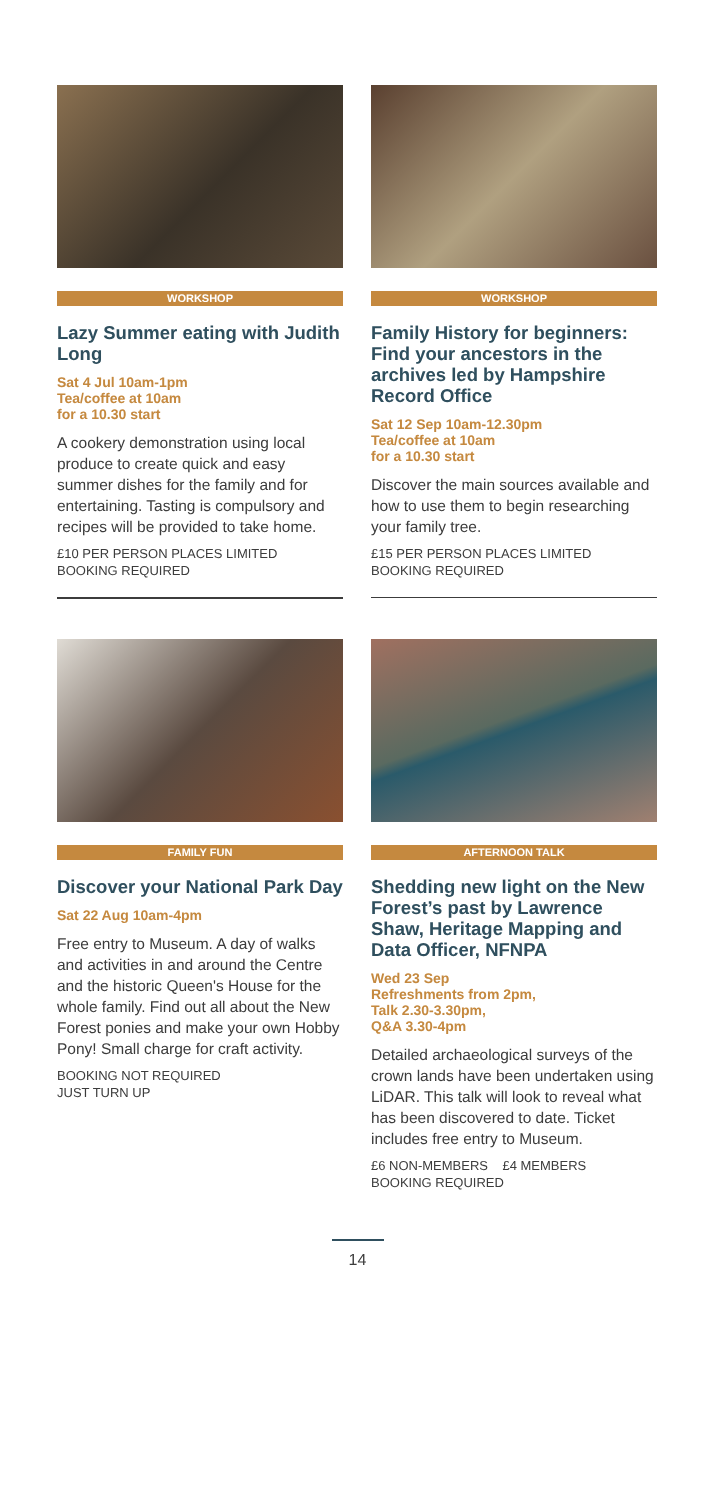WORKSHOP
Lazy Summer eating with Judith Long
Sat 4 Jul 10am-1pm
Tea/coffee at 10am
for a 10.30 start
A cookery demonstration using local produce to create quick and easy summer dishes for the family and for entertaining. Tasting is compulsory and recipes will be provided to take home.
£10 PER PERSON PLACES LIMITED
BOOKING REQUIRED
WORKSHOP
Family History for beginners: Find your ancestors in the archives led by Hampshire Record Office
Sat 12 Sep 10am-12.30pm
Tea/coffee at 10am
for a 10.30 start
Discover the main sources available and how to use them to begin researching your family tree.
£15 PER PERSON PLACES LIMITED
BOOKING REQUIRED
FAMILY FUN
Discover your National Park Day
Sat 22 Aug 10am-4pm
Free entry to Museum. A day of walks and activities in and around the Centre and the historic Queen's House for the whole family. Find out all about the New Forest ponies and make your own Hobby Pony! Small charge for craft activity.
BOOKING NOT REQUIRED
JUST TURN UP
AFTERNOON TALK
Shedding new light on the New Forest’s past by Lawrence Shaw, Heritage Mapping and Data Officer, NFNPA
Wed 23 Sep
Refreshments from 2pm,
Talk 2.30-3.30pm,
Q&A 3.30-4pm
Detailed archaeological surveys of the crown lands have been undertaken using LiDAR. This talk will look to reveal what has been discovered to date. Ticket includes free entry to Museum.
£6 NON-MEMBERS £4 MEMBERS
BOOKING REQUIRED
14